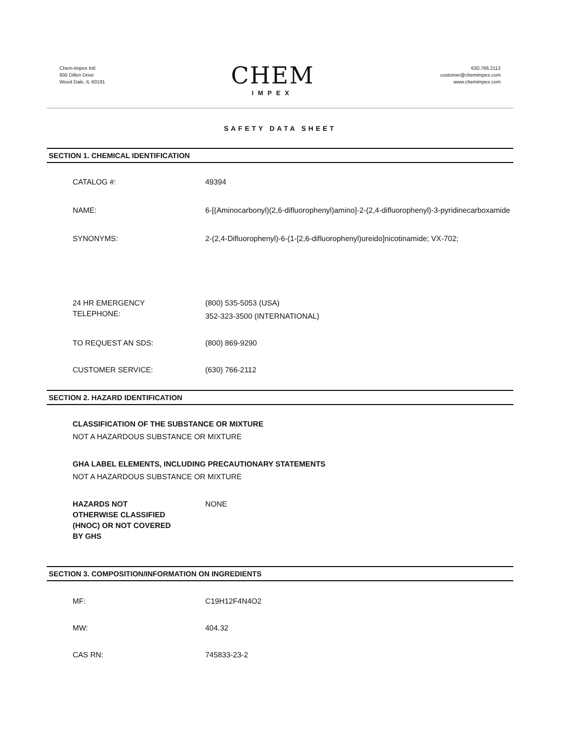Chem-Impex Intl.
935 Dillon Drive
Wood Dale, IL 60191
CHEM
IMPEX
630.766.2112
customer@chemimpex.com
www.chemimpex.com
SAFETY DATA SHEET
SECTION 1. CHEMICAL IDENTIFICATION
CATALOG #: 49394
NAME: 6-[(Aminocarbonyl)(2,6-difluorophenyl)amino]-2-(2,4-difluorophenyl)-3-pyridinecarboxamide
SYNONYMS: 2-(2,4-Difluorophenyl)-6-(1-[2,6-difluorophenyl)ureido]nicotinamide; VX-702;
24 HR EMERGENCY
TELEPHONE:
(800) 535-5053 (USA)
352-323-3500 (INTERNATIONAL)
TO REQUEST AN SDS: (800) 869-9290
CUSTOMER SERVICE: (630) 766-2112
SECTION 2. HAZARD IDENTIFICATION
CLASSIFICATION OF THE SUBSTANCE OR MIXTURE
NOT A HAZARDOUS SUBSTANCE OR MIXTURE
GHA LABEL ELEMENTS, INCLUDING PRECAUTIONARY STATEMENTS
NOT A HAZARDOUS SUBSTANCE OR MIXTURE
HAZARDS NOT
OTHERWISE CLASSIFIED
(HNOC) OR NOT COVERED
BY GHS
NONE
SECTION 3. COMPOSITION/INFORMATION ON INGREDIENTS
MF: C19H12F4N4O2
MW: 404.32
CAS RN: 745833-23-2